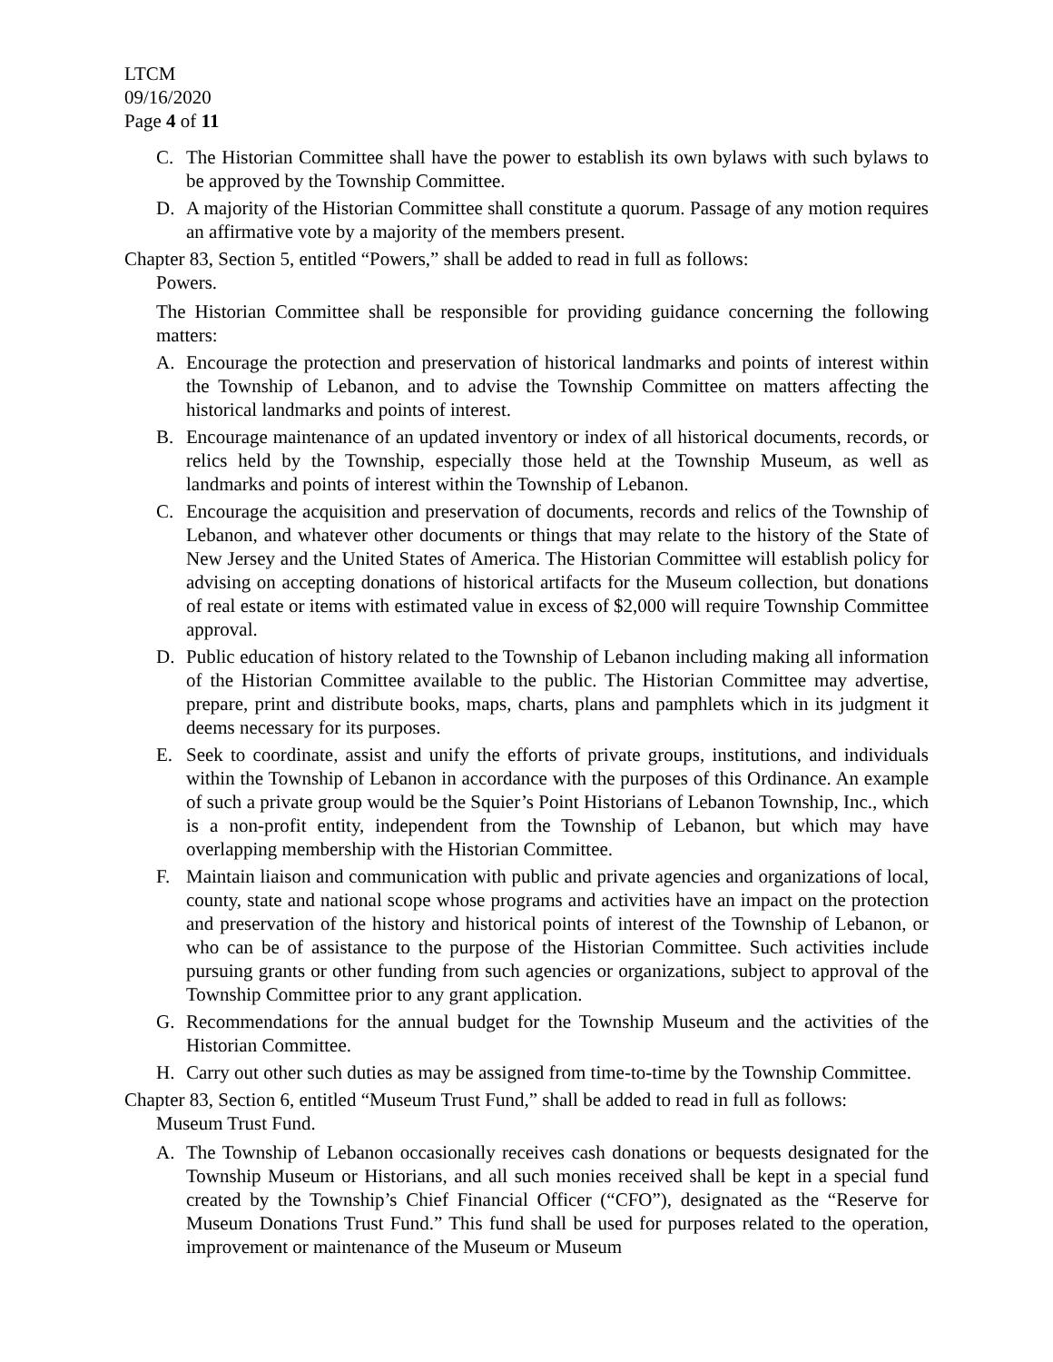LTCM
09/16/2020
Page 4 of 11
C. The Historian Committee shall have the power to establish its own bylaws with such bylaws to be approved by the Township Committee.
D. A majority of the Historian Committee shall constitute a quorum. Passage of any motion requires an affirmative vote by a majority of the members present.
Chapter 83, Section 5, entitled “Powers,” shall be added to read in full as follows:
Powers.
The Historian Committee shall be responsible for providing guidance concerning the following matters:
A. Encourage the protection and preservation of historical landmarks and points of interest within the Township of Lebanon, and to advise the Township Committee on matters affecting the historical landmarks and points of interest.
B. Encourage maintenance of an updated inventory or index of all historical documents, records, or relics held by the Township, especially those held at the Township Museum, as well as landmarks and points of interest within the Township of Lebanon.
C. Encourage the acquisition and preservation of documents, records and relics of the Township of Lebanon, and whatever other documents or things that may relate to the history of the State of New Jersey and the United States of America. The Historian Committee will establish policy for advising on accepting donations of historical artifacts for the Museum collection, but donations of real estate or items with estimated value in excess of $2,000 will require Township Committee approval.
D. Public education of history related to the Township of Lebanon including making all information of the Historian Committee available to the public. The Historian Committee may advertise, prepare, print and distribute books, maps, charts, plans and pamphlets which in its judgment it deems necessary for its purposes.
E. Seek to coordinate, assist and unify the efforts of private groups, institutions, and individuals within the Township of Lebanon in accordance with the purposes of this Ordinance. An example of such a private group would be the Squier’s Point Historians of Lebanon Township, Inc., which is a non-profit entity, independent from the Township of Lebanon, but which may have overlapping membership with the Historian Committee.
F. Maintain liaison and communication with public and private agencies and organizations of local, county, state and national scope whose programs and activities have an impact on the protection and preservation of the history and historical points of interest of the Township of Lebanon, or who can be of assistance to the purpose of the Historian Committee. Such activities include pursuing grants or other funding from such agencies or organizations, subject to approval of the Township Committee prior to any grant application.
G. Recommendations for the annual budget for the Township Museum and the activities of the Historian Committee.
H. Carry out other such duties as may be assigned from time-to-time by the Township Committee.
Chapter 83, Section 6, entitled “Museum Trust Fund,” shall be added to read in full as follows:
Museum Trust Fund.
A. The Township of Lebanon occasionally receives cash donations or bequests designated for the Township Museum or Historians, and all such monies received shall be kept in a special fund created by the Township’s Chief Financial Officer (“CFO”), designated as the “Reserve for Museum Donations Trust Fund.” This fund shall be used for purposes related to the operation, improvement or maintenance of the Museum or Museum